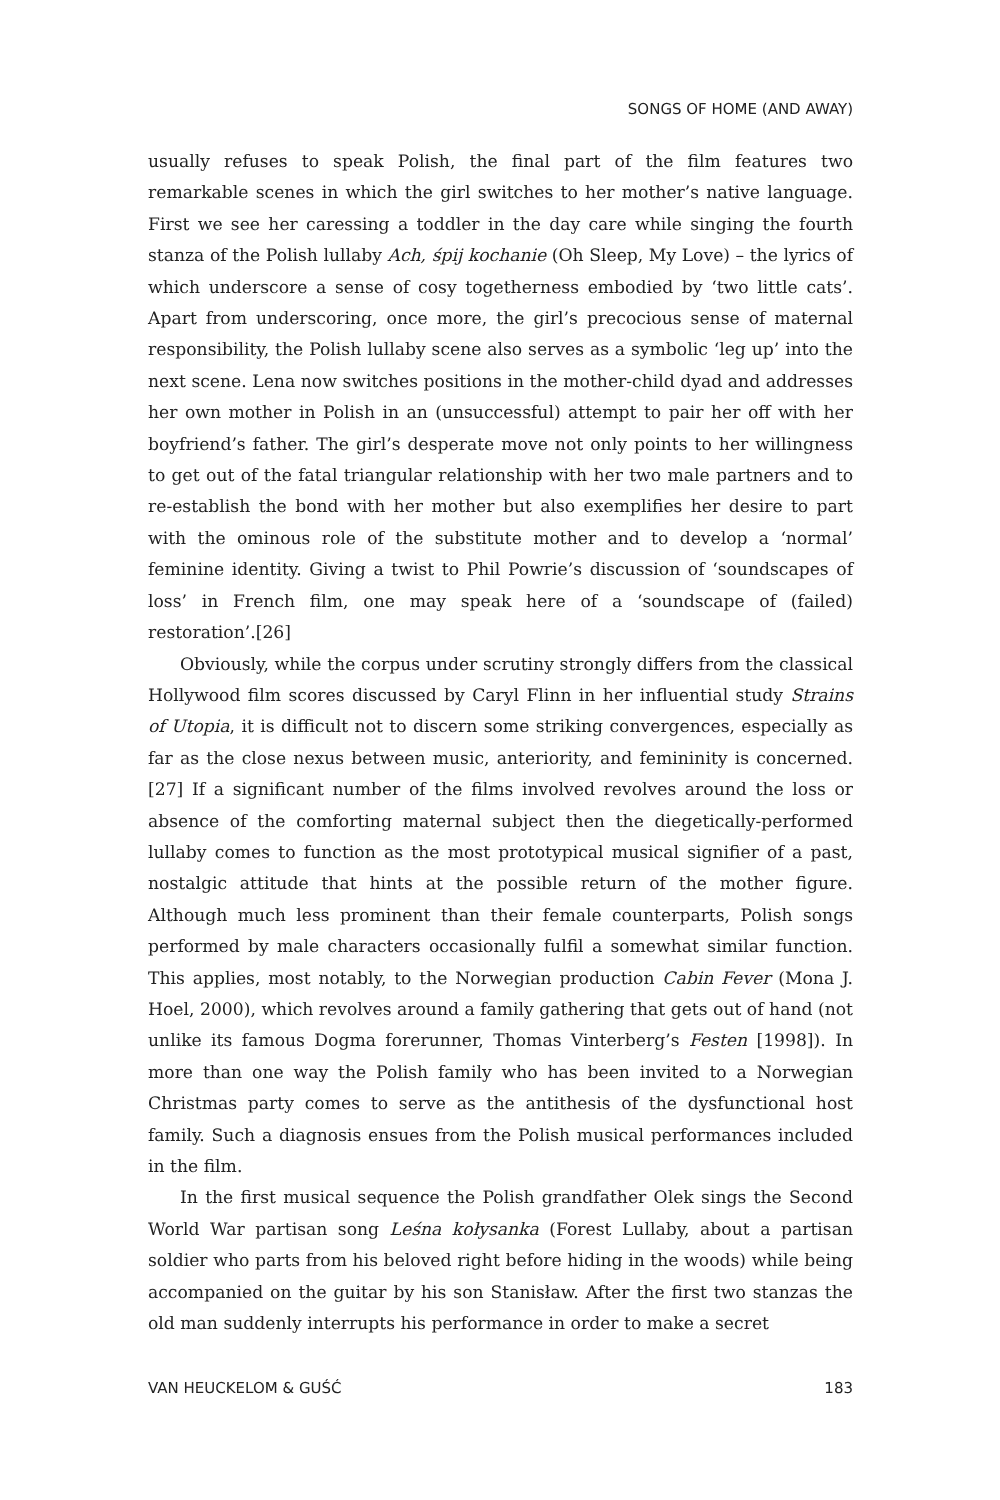SONGS OF HOME (AND AWAY)
usually refuses to speak Polish, the final part of the film features two remarkable scenes in which the girl switches to her mother’s native language. First we see her caressing a toddler in the day care while singing the fourth stanza of the Polish lullaby Ach, śpij kochanie (Oh Sleep, My Love) – the lyrics of which underscore a sense of cosy togetherness embodied by ‘two little cats’. Apart from underscoring, once more, the girl’s precocious sense of maternal responsibility, the Polish lullaby scene also serves as a symbolic ‘leg up’ into the next scene. Lena now switches positions in the mother-child dyad and addresses her own mother in Polish in an (unsuccessful) attempt to pair her off with her boyfriend’s father. The girl’s desperate move not only points to her willingness to get out of the fatal triangular relationship with her two male partners and to re-establish the bond with her mother but also exemplifies her desire to part with the ominous role of the substitute mother and to develop a ‘normal’ feminine identity. Giving a twist to Phil Powrie’s discussion of ‘soundscapes of loss’ in French film, one may speak here of a ‘soundscape of (failed) restoration’.[26]
Obviously, while the corpus under scrutiny strongly differs from the classical Hollywood film scores discussed by Caryl Flinn in her influential study Strains of Utopia, it is difficult not to discern some striking convergences, especially as far as the close nexus between music, anteriority, and femininity is concerned.[27] If a significant number of the films involved revolves around the loss or absence of the comforting maternal subject then the diegetically-performed lullaby comes to function as the most prototypical musical signifier of a past, nostalgic attitude that hints at the possible return of the mother figure. Although much less prominent than their female counterparts, Polish songs performed by male characters occasionally fulfil a somewhat similar function. This applies, most notably, to the Norwegian production Cabin Fever (Mona J. Hoel, 2000), which revolves around a family gathering that gets out of hand (not unlike its famous Dogma forerunner, Thomas Vinterberg’s Festen [1998]). In more than one way the Polish family who has been invited to a Norwegian Christmas party comes to serve as the antithesis of the dysfunctional host family. Such a diagnosis ensues from the Polish musical performances included in the film.
In the first musical sequence the Polish grandfather Olek sings the Second World War partisan song Leśna kołysanka (Forest Lullaby, about a partisan soldier who parts from his beloved right before hiding in the woods) while being accompanied on the guitar by his son Stanisław. After the first two stanzas the old man suddenly interrupts his performance in order to make a secret
VAN HEUCKELOM & GUŚĆ 183